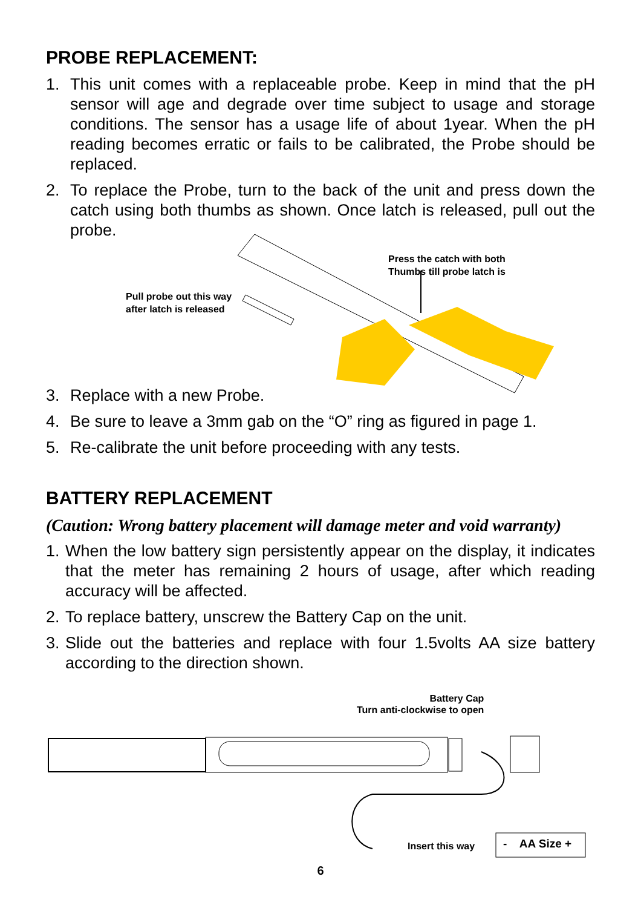PROBE REPLACEMENT:
1. This unit comes with a replaceable probe. Keep in mind that the pH sensor will age and degrade over time subject to usage and storage conditions. The sensor has a usage life of about 1year. When the pH reading becomes erratic or fails to be calibrated, the Probe should be replaced.
2. To replace the Probe, turn to the back of the unit and press down the catch using both thumbs as shown. Once latch is released, pull out the probe.
Press the catch with both
Thumbs till probe latch is
Pull probe out this way
after latch is released
3. Replace with a new Probe.
4. Be sure to leave a 3mm gab on the “O” ring as figured in page 1.
5. Re-calibrate the unit before proceeding with any tests.
BATTERY REPLACEMENT
(Caution: Wrong battery placement will damage meter and void warranty)
1. When the low battery sign persistently appear on the display, it indicates that the meter has remaining 2 hours of usage, after which reading accuracy will be affected.
2. To replace battery, unscrew the Battery Cap on the unit.
3. Slide out the batteries and replace with four 1.5volts AA size battery according to the direction shown.
Battery Cap
Turn anti-clockwise to open
Insert this way - AA Size +
6